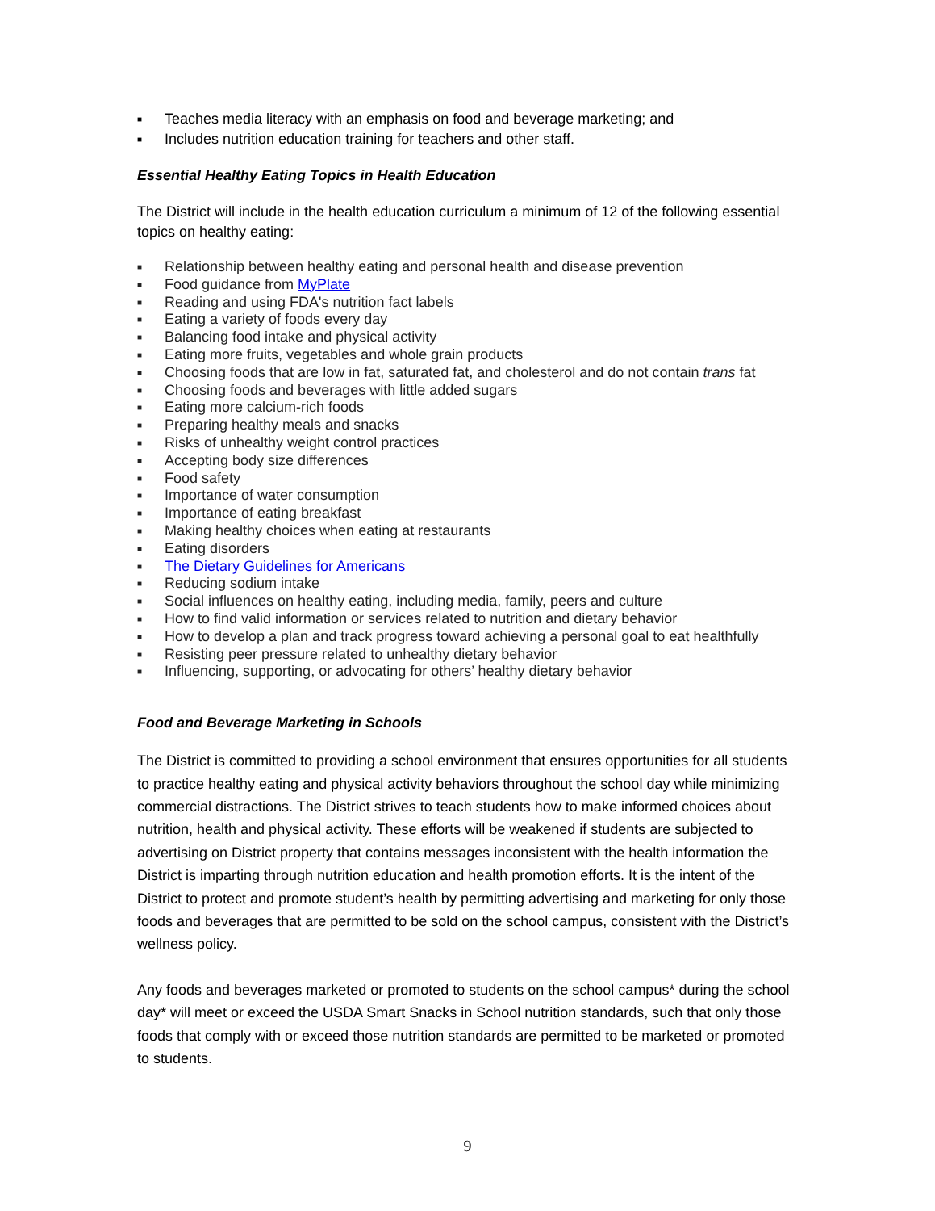■ Teaches media literacy with an emphasis on food and beverage marketing; and
■ Includes nutrition education training for teachers and other staff.
Essential Healthy Eating Topics in Health Education
The District will include in the health education curriculum a minimum of 12 of the following essential topics on healthy eating:
■ Relationship between healthy eating and personal health and disease prevention
■ Food guidance from MyPlate
■ Reading and using FDA's nutrition fact labels
■ Eating a variety of foods every day
■ Balancing food intake and physical activity
■ Eating more fruits, vegetables and whole grain products
■ Choosing foods that are low in fat, saturated fat, and cholesterol and do not contain trans fat
■ Choosing foods and beverages with little added sugars
■ Eating more calcium-rich foods
■ Preparing healthy meals and snacks
■ Risks of unhealthy weight control practices
■ Accepting body size differences
■ Food safety
■ Importance of water consumption
■ Importance of eating breakfast
■ Making healthy choices when eating at restaurants
■ Eating disorders
■ The Dietary Guidelines for Americans
■ Reducing sodium intake
■ Social influences on healthy eating, including media, family, peers and culture
■ How to find valid information or services related to nutrition and dietary behavior
■ How to develop a plan and track progress toward achieving a personal goal to eat healthfully
■ Resisting peer pressure related to unhealthy dietary behavior
■ Influencing, supporting, or advocating for others’ healthy dietary behavior
Food and Beverage Marketing in Schools
The District is committed to providing a school environment that ensures opportunities for all students to practice healthy eating and physical activity behaviors throughout the school day while minimizing commercial distractions. The District strives to teach students how to make informed choices about nutrition, health and physical activity. These efforts will be weakened if students are subjected to advertising on District property that contains messages inconsistent with the health information the District is imparting through nutrition education and health promotion efforts. It is the intent of the District to protect and promote student’s health by permitting advertising and marketing for only those foods and beverages that are permitted to be sold on the school campus, consistent with the District’s wellness policy.
Any foods and beverages marketed or promoted to students on the school campus* during the school day* will meet or exceed the USDA Smart Snacks in School nutrition standards, such that only those foods that comply with or exceed those nutrition standards are permitted to be marketed or promoted to students.
9